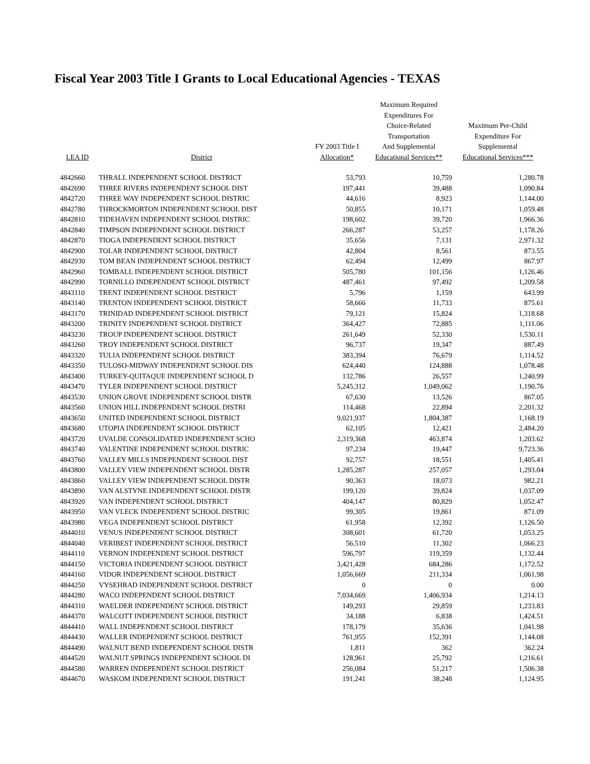Fiscal Year 2003 Title I Grants to Local Educational Agencies - TEXAS
| LEA ID | District | FY 2003 Title I Allocation* | Maximum Required Expenditures For Choice-Related Transportation And Supplemental Educational Services** | Maximum Per-Child Expenditure For Supplemental Educational Services*** |
| --- | --- | --- | --- | --- |
| 4842660 | THRALL INDEPENDENT SCHOOL DISTRICT | 53,793 | 10,759 | 1,280.78 |
| 4842690 | THREE RIVERS INDEPENDENT SCHOOL DIST | 197,441 | 39,488 | 1,090.84 |
| 4842720 | THREE WAY INDEPENDENT SCHOOL DISTRIC | 44,616 | 8,923 | 1,144.00 |
| 4842780 | THROCKMORTON INDEPENDENT SCHOOL DIST | 50,855 | 10,171 | 1,059.48 |
| 4842810 | TIDEHAVEN INDEPENDENT SCHOOL DISTRIC | 198,602 | 39,720 | 1,966.36 |
| 4842840 | TIMPSON INDEPENDENT SCHOOL DISTRICT | 266,287 | 53,257 | 1,178.26 |
| 4842870 | TIOGA INDEPENDENT SCHOOL DISTRICT | 35,656 | 7,131 | 2,971.32 |
| 4842900 | TOLAR INDEPENDENT SCHOOL DISTRICT | 42,804 | 8,561 | 873.55 |
| 4842930 | TOM BEAN INDEPENDENT SCHOOL DISTRICT | 62,494 | 12,499 | 867.97 |
| 4842960 | TOMBALL INDEPENDENT SCHOOL DISTRICT | 505,780 | 101,156 | 1,126.46 |
| 4842990 | TORNILLO INDEPENDENT SCHOOL DISTRICT | 487,461 | 97,492 | 1,209.58 |
| 4843110 | TRENT INDEPENDENT SCHOOL DISTRICT | 5,796 | 1,159 | 643.99 |
| 4843140 | TRENTON INDEPENDENT SCHOOL DISTRICT | 58,666 | 11,733 | 875.61 |
| 4843170 | TRINIDAD INDEPENDENT SCHOOL DISTRICT | 79,121 | 15,824 | 1,318.68 |
| 4843200 | TRINITY INDEPENDENT SCHOOL DISTRICT | 364,427 | 72,885 | 1,111.06 |
| 4843230 | TROUP INDEPENDENT SCHOOL DISTRICT | 261,649 | 52,330 | 1,530.11 |
| 4843260 | TROY INDEPENDENT SCHOOL DISTRICT | 96,737 | 19,347 | 887.49 |
| 4843320 | TULIA INDEPENDENT SCHOOL DISTRICT | 383,394 | 76,679 | 1,114.52 |
| 4843350 | TULOSO-MIDWAY INDEPENDENT SCHOOL DIS | 624,440 | 124,888 | 1,078.48 |
| 4843400 | TURKEY-QUITAQUE INDEPENDENT SCHOOL D | 132,786 | 26,557 | 1,240.99 |
| 4843470 | TYLER INDEPENDENT SCHOOL DISTRICT | 5,245,312 | 1,049,062 | 1,190.76 |
| 4843530 | UNION GROVE INDEPENDENT SCHOOL DISTR | 67,630 | 13,526 | 867.05 |
| 4843560 | UNION HILL INDEPENDENT SCHOOL DISTRI | 114,468 | 22,894 | 2,201.32 |
| 4843650 | UNITED INDEPENDENT SCHOOL DISTRICT | 9,021,937 | 1,804,387 | 1,168.19 |
| 4843680 | UTOPIA INDEPENDENT SCHOOL DISTRICT | 62,105 | 12,421 | 2,484.20 |
| 4843720 | UVALDE CONSOLIDATED INDEPENDENT SCHO | 2,319,368 | 463,874 | 1,203.62 |
| 4843740 | VALENTINE INDEPENDENT SCHOOL DISTRIC | 97,234 | 19,447 | 9,723.36 |
| 4843760 | VALLEY MILLS INDEPENDENT SCHOOL DIST | 92,757 | 18,551 | 1,405.41 |
| 4843800 | VALLEY VIEW INDEPENDENT SCHOOL DISTR | 1,285,287 | 257,057 | 1,293.04 |
| 4843860 | VALLEY VIEW INDEPENDENT SCHOOL DISTR | 90,363 | 18,073 | 982.21 |
| 4843890 | VAN ALSTYNE INDEPENDENT SCHOOL DISTR | 199,120 | 39,824 | 1,037.09 |
| 4843920 | VAN INDEPENDENT SCHOOL DISTRICT | 404,147 | 80,829 | 1,052.47 |
| 4843950 | VAN VLECK INDEPENDENT SCHOOL DISTRIC | 99,305 | 19,861 | 871.09 |
| 4843980 | VEGA INDEPENDENT SCHOOL DISTRICT | 61,958 | 12,392 | 1,126.50 |
| 4844010 | VENUS INDEPENDENT SCHOOL DISTRICT | 308,601 | 61,720 | 1,053.25 |
| 4844040 | VERIBEST INDEPENDENT SCHOOL DISTRICT | 56,510 | 11,302 | 1,066.23 |
| 4844110 | VERNON INDEPENDENT SCHOOL DISTRICT | 596,797 | 119,359 | 1,132.44 |
| 4844150 | VICTORIA INDEPENDENT SCHOOL DISTRICT | 3,421,428 | 684,286 | 1,172.52 |
| 4844160 | VIDOR INDEPENDENT SCHOOL DISTRICT | 1,056,669 | 211,334 | 1,061.98 |
| 4844250 | VYSEHRAD INDEPENDENT SCHOOL DISTRICT | 0 | 0 | 0.00 |
| 4844280 | WACO INDEPENDENT SCHOOL DISTRICT | 7,034,669 | 1,406,934 | 1,214.13 |
| 4844310 | WAELDER INDEPENDENT SCHOOL DISTRICT | 149,293 | 29,859 | 1,233.83 |
| 4844370 | WALCOTT INDEPENDENT SCHOOL DISTRICT | 34,188 | 6,838 | 1,424.51 |
| 4844410 | WALL INDEPENDENT SCHOOL DISTRICT | 178,179 | 35,636 | 1,041.98 |
| 4844430 | WALLER INDEPENDENT SCHOOL DISTRICT | 761,955 | 152,391 | 1,144.08 |
| 4844490 | WALNUT BEND INDEPENDENT SCHOOL DISTR | 1,811 | 362 | 362.24 |
| 4844520 | WALNUT SPRINGS INDEPENDENT SCHOOL DI | 128,961 | 25,792 | 1,216.61 |
| 4844580 | WARREN INDEPENDENT SCHOOL DISTRICT | 256,084 | 51,217 | 1,506.38 |
| 4844670 | WASKOM INDEPENDENT SCHOOL DISTRICT | 191,241 | 38,248 | 1,124.95 |